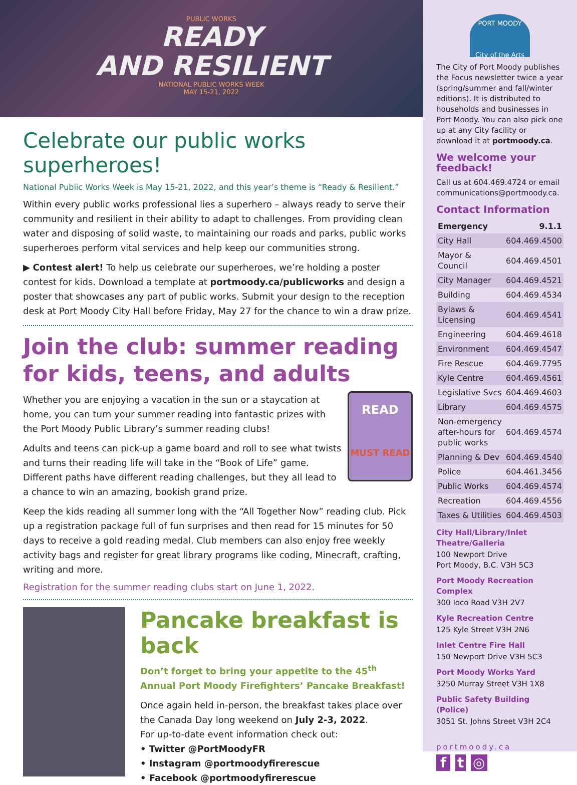PUBLIC WORKS
READY
AND RESILIENT
NATIONAL PUBLIC WORKS WEEK
MAY 15-21, 2022
Celebrate our public works superheroes!
National Public Works Week is May 15-21, 2022, and this year’s theme is “Ready & Resilient.”
Within every public works professional lies a superhero – always ready to serve their community and resilient in their ability to adapt to challenges. From providing clean water and disposing of solid waste, to maintaining our roads and parks, public works superheroes perform vital services and help keep our communities strong.
▶ Contest alert! To help us celebrate our superheroes, we’re holding a poster contest for kids. Download a template at portmoody.ca/publicworks and design a poster that showcases any part of public works. Submit your design to the reception desk at Port Moody City Hall before Friday, May 27 for the chance to win a draw prize.
Join the club: summer reading for kids, teens, and adults
READ
MUST READ
Whether you are enjoying a vacation in the sun or a staycation at home, you can turn your summer reading into fantastic prizes with the Port Moody Public Library’s summer reading clubs!
Adults and teens can pick-up a game board and roll to see what twists and turns their reading life will take in the “Book of Life” game. Different paths have different reading challenges, but they all lead to a chance to win an amazing, bookish grand prize.
Keep the kids reading all summer long with the “All Together Now” reading club. Pick up a registration package full of fun surprises and then read for 15 minutes for 50 days to receive a gold reading medal. Club members can also enjoy free weekly activity bags and register for great library programs like coding, Minecraft, crafting, writing and more.
Registration for the summer reading clubs start on June 1, 2022.
Pancake breakfast is back
Don’t forget to bring your appetite to the 45<sup>th</sup> Annual Port Moody Firefighters’ Pancake Breakfast!
Once again held in-person, the breakfast takes place over the Canada Day long weekend on July 2-3, 2022.
For up-to-date event information check out:
• Twitter @PortMoodyFR
• Instagram @portmoodyfirerescue
• Facebook @portmoodyfirerescue
PORT MOODY
City of the Arts
The City of Port Moody publishes the Focus newsletter twice a year (spring/summer and fall/winter editions). It is distributed to households and businesses in Port Moody. You can also pick one up at any City facility or download it at portmoody.ca.
We welcome your feedback!
Call us at 604.469.4724 or email communications@portmoody.ca.
Contact Information
| Emergency | 9.1.1 |
| --- | --- |
| City Hall | 604.469.4500 |
| Mayor & Council | 604.469.4501 |
| City Manager | 604.469.4521 |
| Building | 604.469.4534 |
| Bylaws & Licensing | 604.469.4541 |
| Engineering | 604.469.4618 |
| Environment | 604.469.4547 |
| Fire Rescue | 604.469.7795 |
| Kyle Centre | 604.469.4561 |
| Legislative Svcs | 604.469.4603 |
| Library | 604.469.4575 |
| Non-emergency after-hours for public works | 604.469.4574 |
| Planning & Dev | 604.469.4540 |
| Police | 604.461.3456 |
| Public Works | 604.469.4574 |
| Recreation | 604.469.4556 |
| Taxes & Utilities | 604.469.4503 |
City Hall/Library/Inlet Theatre/Galleria
100 Newport Drive
Port Moody, B.C. V3H 5C3
Port Moody Recreation Complex
300 Ioco Road V3H 2V7
Kyle Recreation Centre
125 Kyle Street V3H 2N6
Inlet Centre Fire Hall
150 Newport Drive V3H 5C3
Port Moody Works Yard
3250 Murray Street V3H 1X8
Public Safety Building (Police)
3051 St. Johns Street V3H 2C4
portmoody.ca
f t ◎